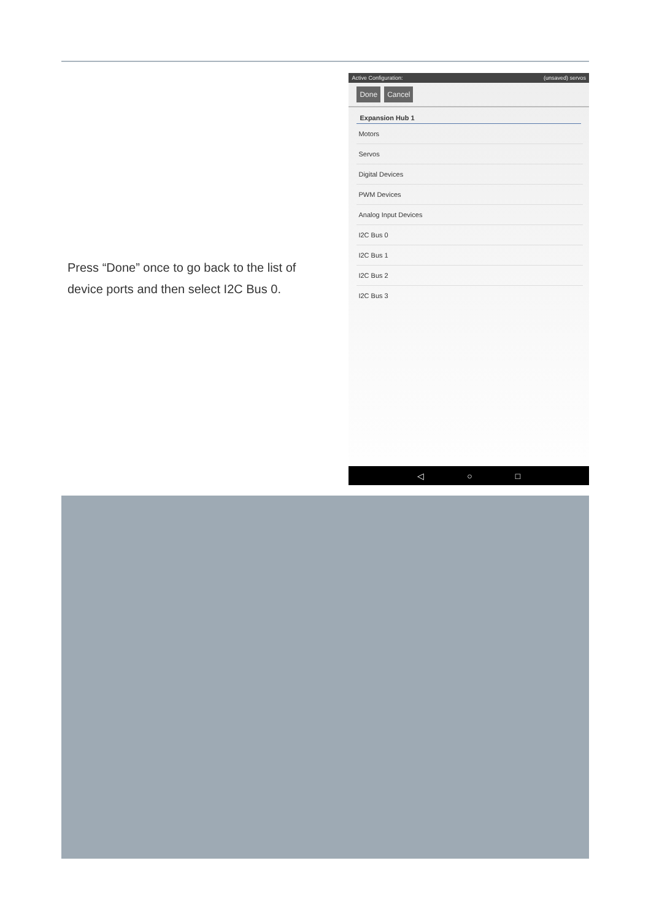Press “Done” once to go back to the list of device ports and then select I2C Bus 0.
Active Configuration: (unsaved) servos
Done Cancel
Expansion Hub 1
Motors
Servos
Digital Devices
PWM Devices
Analog Input Devices
I2C Bus 0
I2C Bus 1
I2C Bus 2
I2C Bus 3
◁ ○ □